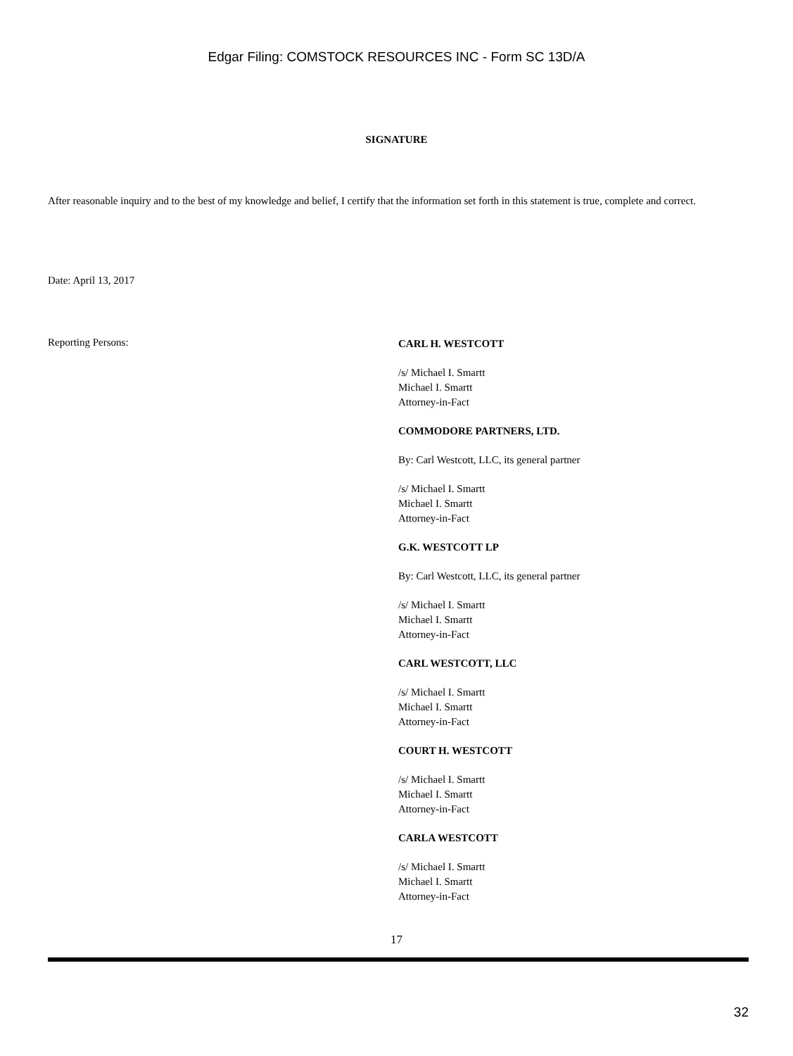Edgar Filing: COMSTOCK RESOURCES INC - Form SC 13D/A
SIGNATURE
After reasonable inquiry and to the best of my knowledge and belief, I certify that the information set forth in this statement is true, complete and correct.
Date: April 13, 2017
Reporting Persons:
CARL H. WESTCOTT
/s/ Michael I. Smartt
Michael I. Smartt
Attorney-in-Fact
COMMODORE PARTNERS, LTD.
By: Carl Westcott, LLC, its general partner
/s/ Michael I. Smartt
Michael I. Smartt
Attorney-in-Fact
G.K. WESTCOTT LP
By: Carl Westcott, LLC, its general partner
/s/ Michael I. Smartt
Michael I. Smartt
Attorney-in-Fact
CARL WESTCOTT, LLC
/s/ Michael I. Smartt
Michael I. Smartt
Attorney-in-Fact
COURT H. WESTCOTT
/s/ Michael I. Smartt
Michael I. Smartt
Attorney-in-Fact
CARLA WESTCOTT
/s/ Michael I. Smartt
Michael I. Smartt
Attorney-in-Fact
17
32